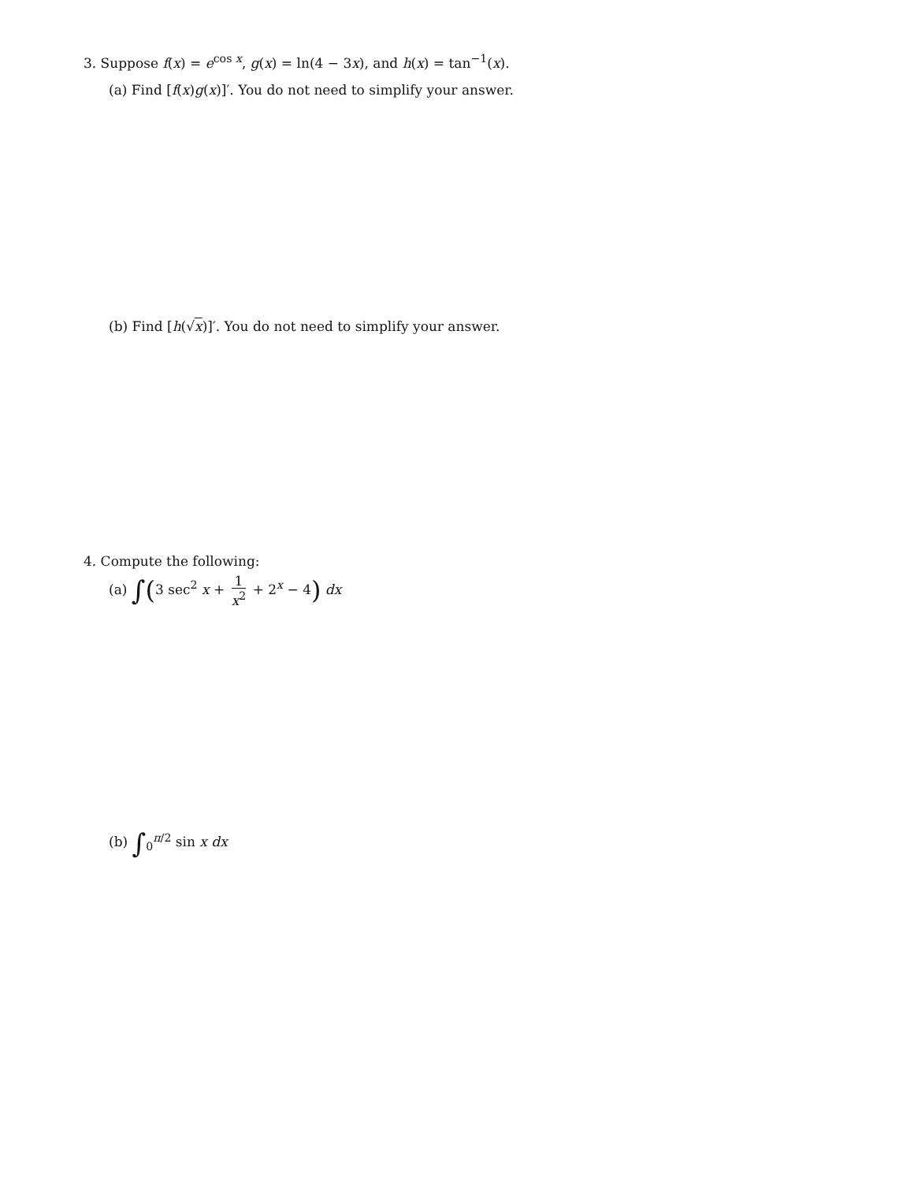3. Suppose f(x) = e<sup>cos x</sup>, g(x) = ln(4 − 3x), and h(x) = tan<sup>−1</sup>(x).
(a) Find [f(x)g(x)]′. You do not need to simplify your answer.
(b) Find [h(√x)]′. You do not need to simplify your answer.
4. Compute the following:
(a) ∫(3 sec<sup>2</sup> x + 1 x<sup>2</sup> + 2<sup>x</sup> − 4) dx
(b) ∫<sub>0</sub><sup>π/2</sup> sin x dx